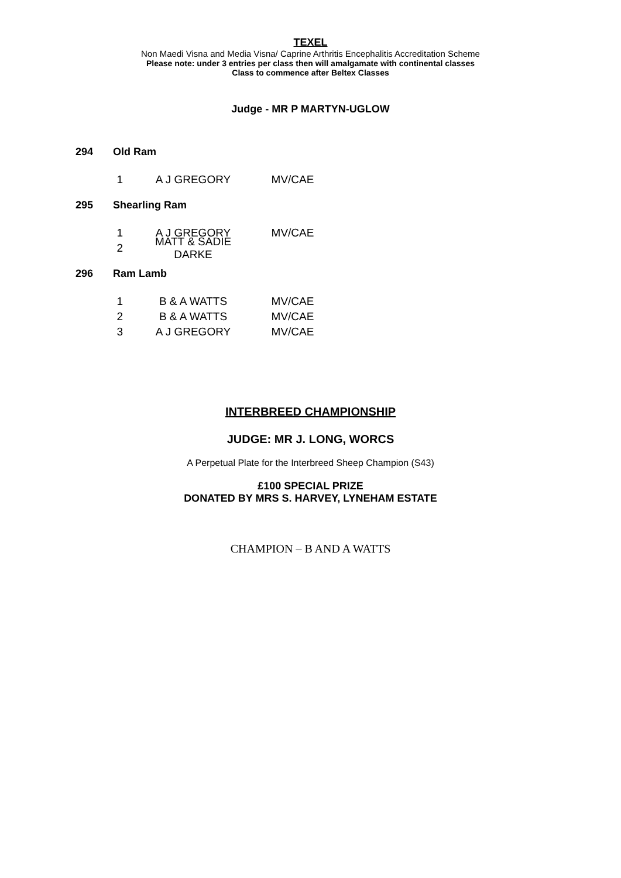TEXEL
Non Maedi Visna and Media Visna/ Caprine Arthritis Encephalitis Accreditation Scheme
Please note: under 3 entries per class then will amalgamate with continental classes
Class to commence after Beltex Classes
Judge - MR P MARTYN-UGLOW
294 Old Ram
1 A J GREGORY MV/CAE
295 Shearling Ram
1 A J GREGORY MV/CAE
2 MATT & SADIE DARKE
296 Ram Lamb
1 B & A WATTS MV/CAE
2 B & A WATTS MV/CAE
3 A J GREGORY MV/CAE
INTERBREED CHAMPIONSHIP
JUDGE: MR J. LONG, WORCS
A Perpetual Plate for the Interbreed Sheep Champion (S43)
£100 SPECIAL PRIZE
DONATED BY MRS S. HARVEY, LYNEHAM ESTATE
CHAMPION – B AND A WATTS